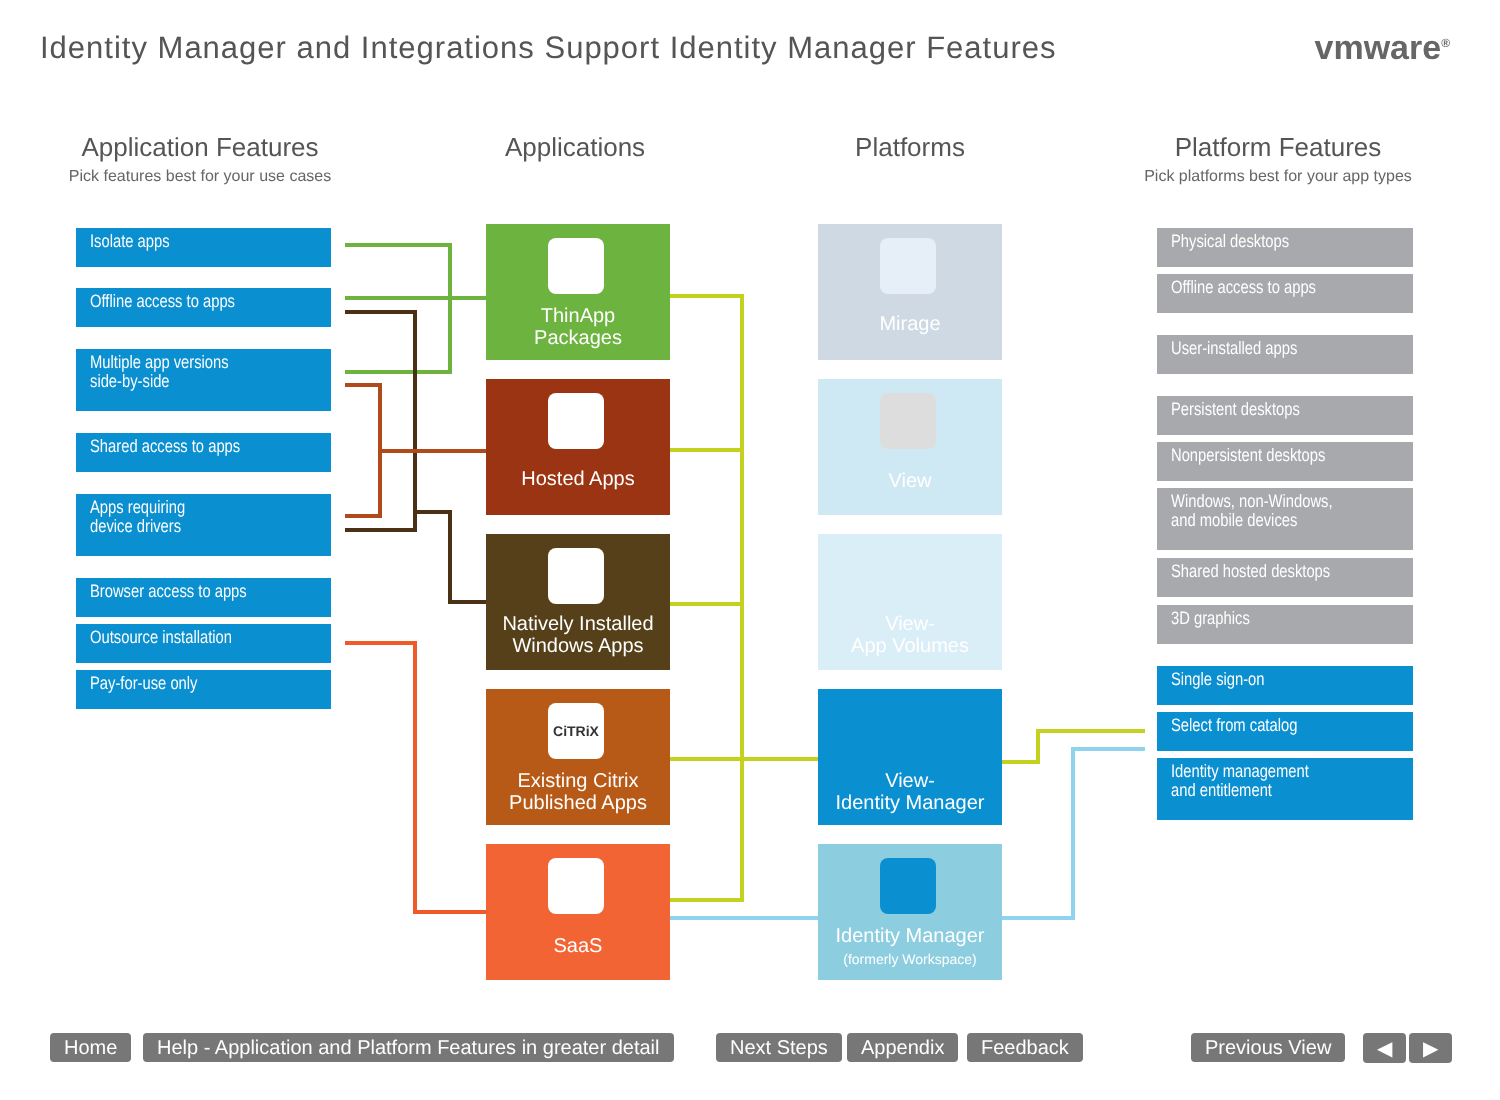Identity Manager and Integrations Support Identity Manager Features
vmware<sup>®</sup>
Application Features
Pick features best for your use cases
Applications Platforms
Platform Features
Pick platforms best for your app types
Isolate apps
Offline access to apps
Multiple app versions
side-by-side
Shared access to apps
Apps requiring
device drivers
Browser access to apps
Outsource installation
Pay-for-use only
ThinApp
Packages
Hosted Apps
Natively Installed
Windows Apps
CiTRiX
Existing Citrix
Published Apps
SaaS
Mirage
View
View-
App Volumes
View-
Identity Manager
Identity Manager
(formerly Workspace)
Physical desktops
Offline access to apps
User-installed apps
Persistent desktops
Nonpersistent desktops
Windows, non-Windows,
and mobile devices
Shared hosted desktops
3D graphics
Single sign-on
Select from catalog
Identity management
and entitlement
Home
Help - Application and Platform Features in greater detail
Next Steps Appendix Feedback Previous View ◀ ▶